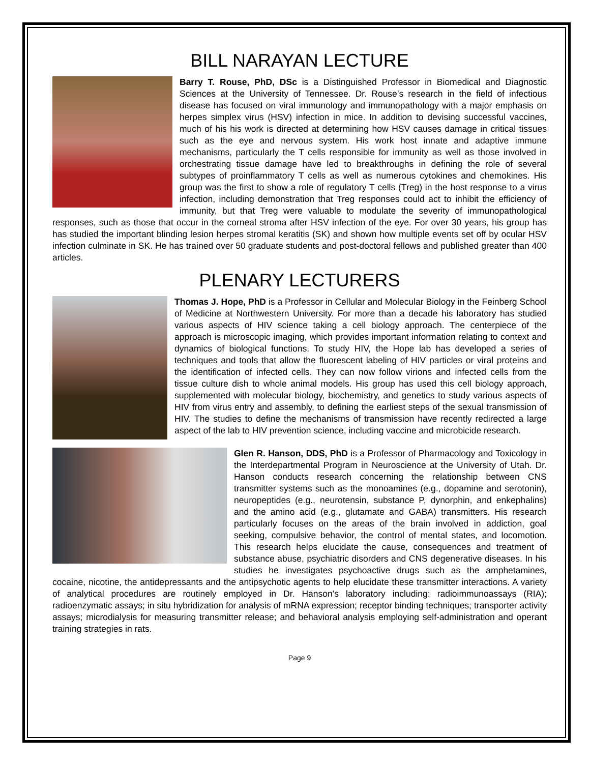BILL NARAYAN LECTURE
Barry T. Rouse, PhD, DSc is a Distinguished Professor in Biomedical and Diagnostic Sciences at the University of Tennessee. Dr. Rouse’s research in the field of infectious disease has focused on viral immunology and immunopathology with a major emphasis on herpes simplex virus (HSV) infection in mice. In addition to devising successful vaccines, much of his his work is directed at determining how HSV causes damage in critical tissues such as the eye and nervous system. His work host innate and adaptive immune mechanisms, particularly the T cells responsible for immunity as well as those involved in orchestrating tissue damage have led to breakthroughs in defining the role of several subtypes of proinflammatory T cells as well as numerous cytokines and chemokines. His group was the first to show a role of regulatory T cells (Treg) in the host response to a virus infection, including demonstration that Treg responses could act to inhibit the efficiency of immunity, but that Treg were valuable to modulate the severity of immunopathological responses, such as those that occur in the corneal stroma after HSV infection of the eye. For over 30 years, his group has has studied the important blinding lesion herpes stromal keratitis (SK) and shown how multiple events set off by ocular HSV infection culminate in SK. He has trained over 50 graduate students and post-doctoral fellows and published greater than 400 articles.
PLENARY LECTURERS
Thomas J. Hope, PhD is a Professor in Cellular and Molecular Biology in the Feinberg School of Medicine at Northwestern University. For more than a decade his laboratory has studied various aspects of HIV science taking a cell biology approach. The centerpiece of the approach is microscopic imaging, which provides important information relating to context and dynamics of biological functions. To study HIV, the Hope lab has developed a series of techniques and tools that allow the fluorescent labeling of HIV particles or viral proteins and the identification of infected cells. They can now follow virions and infected cells from the tissue culture dish to whole animal models. His group has used this cell biology approach, supplemented with molecular biology, biochemistry, and genetics to study various aspects of HIV from virus entry and assembly, to defining the earliest steps of the sexual transmission of HIV. The studies to define the mechanisms of transmission have recently redirected a large aspect of the lab to HIV prevention science, including vaccine and microbicide research.
Glen R. Hanson, DDS, PhD is a Professor of Pharmacology and Toxicology in the Interdepartmental Program in Neuroscience at the University of Utah. Dr. Hanson conducts research concerning the relationship between CNS transmitter systems such as the monoamines (e.g., dopamine and serotonin), neuropeptides (e.g., neurotensin, substance P, dynorphin, and enkephalins) and the amino acid (e.g., glutamate and GABA) transmitters. His research particularly focuses on the areas of the brain involved in addiction, goal seeking, compulsive behavior, the control of mental states, and locomotion. This research helps elucidate the cause, consequences and treatment of substance abuse, psychiatric disorders and CNS degenerative diseases. In his studies he investigates psychoactive drugs such as the amphetamines, cocaine, nicotine, the antidepressants and the antipsychotic agents to help elucidate these transmitter interactions. A variety of analytical procedures are routinely employed in Dr. Hanson's laboratory including: radioimmunoassays (RIA); radioenzymatic assays; in situ hybridization for analysis of mRNA expression; receptor binding techniques; transporter activity assays; microdialysis for measuring transmitter release; and behavioral analysis employing self-administration and operant training strategies in rats.
Page 9